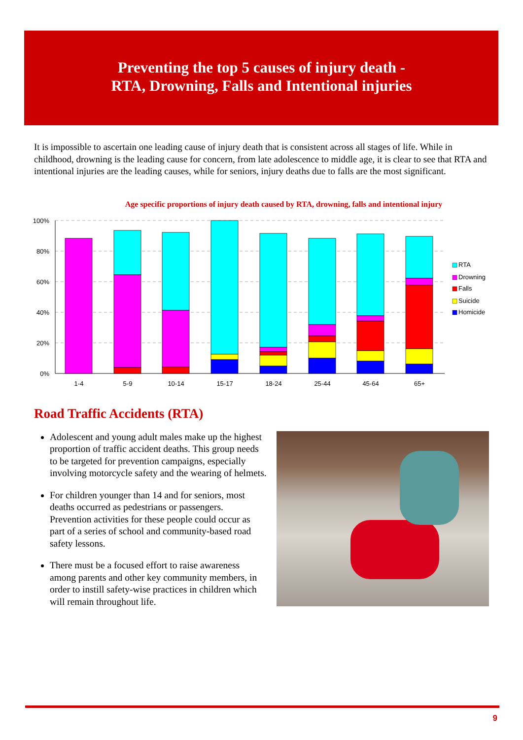Preventing the top 5 causes of injury death -
RTA, Drowning, Falls and Intentional injuries
It is impossible to ascertain one leading cause of injury death that is consistent across all stages of life. While in childhood, drowning is the leading cause for concern, from late adolescence to middle age, it is clear to see that RTA and intentional injuries are the leading causes, while for seniors, injury deaths due to falls are the most significant.
Age specific proportions of injury death caused by RTA, drowning, falls and intentional injury
100%
80%
60%
40%
20%
0%
1-4
5-9
10-14
15-17
18-24
25-44
45-64
65+
RTA
Drowning
Falls
Suicide
Homicide
Road Traffic Accidents (RTA)
Adolescent and young adult males make up the highest proportion of traffic accident deaths. This group needs to be targeted for prevention campaigns, especially involving motorcycle safety and the wearing of helmets.
For children younger than 14 and for seniors, most deaths occurred as pedestrians or passengers. Prevention activities for these people could occur as part of a series of school and community-based road safety lessons.
There must be a focused effort to raise awareness among parents and other key community members, in order to instill safety-wise practices in children which will remain throughout life.
9